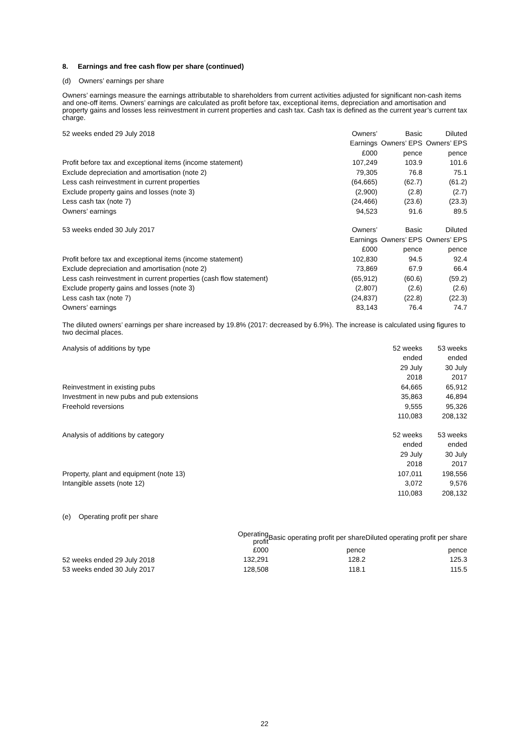8. Earnings and free cash flow per share (continued)
(d) Owners’ earnings per share
Owners’ earnings measure the earnings attributable to shareholders from current activities adjusted for significant non-cash items and one-off items. Owners’ earnings are calculated as profit before tax, exceptional items, depreciation and amortisation and property gains and losses less reinvestment in current properties and cash tax. Cash tax is defined as the current year’s current tax charge.
| 52 weeks ended 29 July 2018 | Owners’ | Basic | Diluted |
| | Earnings | Owners’ EPS | Owners’ EPS |
| | £000 | pence | pence |
| Profit before tax and exceptional items (income statement) | 107,249 | 103.9 | 101.6 |
| Exclude depreciation and amortisation (note 2) | 79,305 | 76.8 | 75.1 |
| Less cash reinvestment in current properties | (64,665) | (62.7) | (61.2) |
| Exclude property gains and losses (note 3) | (2,900) | (2.8) | (2.7) |
| Less cash tax (note 7) | (24,466) | (23.6) | (23.3) |
| Owners’ earnings | 94,523 | 91.6 | 89.5 |
| 53 weeks ended 30 July 2017 | Owners’ | Basic | Diluted |
| | Earnings | Owners’ EPS | Owners’ EPS |
| | £000 | pence | pence |
| Profit before tax and exceptional items (income statement) | 102,830 | 94.5 | 92.4 |
| Exclude depreciation and amortisation (note 2) | 73,869 | 67.9 | 66.4 |
| Less cash reinvestment in current properties (cash flow statement) | (65,912) | (60.6) | (59.2) |
| Exclude property gains and losses (note 3) | (2,807) | (2.6) | (2.6) |
| Less cash tax (note 7) | (24,837) | (22.8) | (22.3) |
| Owners’ earnings | 83,143 | 76.4 | 74.7 |
The diluted owners’ earnings per share increased by 19.8% (2017: decreased by 6.9%). The increase is calculated using figures to two decimal places.
| Analysis of additions by type | 52 weeks | 53 weeks |
| | ended | ended |
| | 29 July | 30 July |
| | 2018 | 2017 |
| Reinvestment in existing pubs | 64,665 | 65,912 |
| Investment in new pubs and pub extensions | 35,863 | 46,894 |
| Freehold reversions | 9,555 | 95,326 |
| | 110,083 | 208,132 |
| Analysis of additions by category | 52 weeks | 53 weeks |
| | ended | ended |
| | 29 July | 30 July |
| | 2018 | 2017 |
| Property, plant and equipment (note 13) | 107,011 | 198,556 |
| Intangible assets (note 12) | 3,072 | 9,576 |
| | 110,083 | 208,132 |
(e) Operating profit per share
| | Operating profit | Basic operating profit per share | Diluted operating profit per share |
| | £000 | pence | pence |
| 52 weeks ended 29 July 2018 | 132,291 | 128.2 | 125.3 |
| 53 weeks ended 30 July 2017 | 128,508 | 118.1 | 115.5 |
22